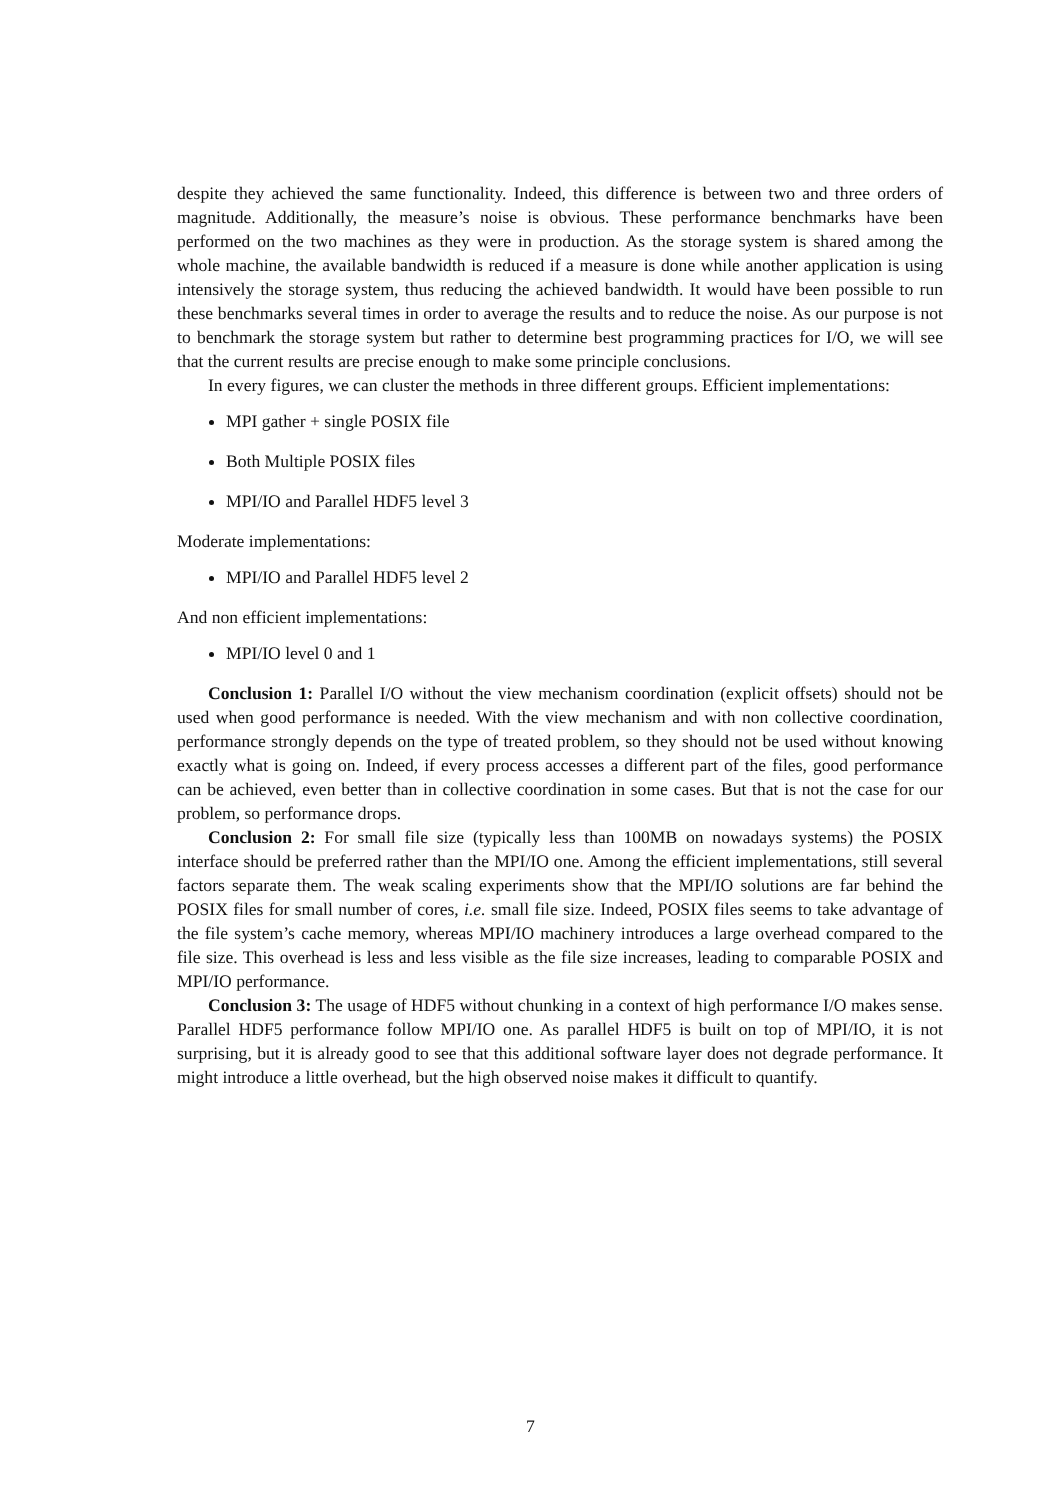despite they achieved the same functionality. Indeed, this difference is between two and three orders of magnitude. Additionally, the measure’s noise is obvious. These performance benchmarks have been performed on the two machines as they were in production. As the storage system is shared among the whole machine, the available bandwidth is reduced if a measure is done while another application is using intensively the storage system, thus reducing the achieved bandwidth. It would have been possible to run these benchmarks several times in order to average the results and to reduce the noise. As our purpose is not to benchmark the storage system but rather to determine best programming practices for I/O, we will see that the current results are precise enough to make some principle conclusions.
In every figures, we can cluster the methods in three different groups. Efficient implementations:
MPI gather + single POSIX file
Both Multiple POSIX files
MPI/IO and Parallel HDF5 level 3
Moderate implementations:
MPI/IO and Parallel HDF5 level 2
And non efficient implementations:
MPI/IO level 0 and 1
Conclusion 1: Parallel I/O without the view mechanism coordination (explicit offsets) should not be used when good performance is needed. With the view mechanism and with non collective coordination, performance strongly depends on the type of treated problem, so they should not be used without knowing exactly what is going on. Indeed, if every process accesses a different part of the files, good performance can be achieved, even better than in collective coordination in some cases. But that is not the case for our problem, so performance drops.
Conclusion 2: For small file size (typically less than 100MB on nowadays systems) the POSIX interface should be preferred rather than the MPI/IO one. Among the efficient implementations, still several factors separate them. The weak scaling experiments show that the MPI/IO solutions are far behind the POSIX files for small number of cores, i.e. small file size. Indeed, POSIX files seems to take advantage of the file system’s cache memory, whereas MPI/IO machinery introduces a large overhead compared to the file size. This overhead is less and less visible as the file size increases, leading to comparable POSIX and MPI/IO performance.
Conclusion 3: The usage of HDF5 without chunking in a context of high performance I/O makes sense. Parallel HDF5 performance follow MPI/IO one. As parallel HDF5 is built on top of MPI/IO, it is not surprising, but it is already good to see that this additional software layer does not degrade performance. It might introduce a little overhead, but the high observed noise makes it difficult to quantify.
7